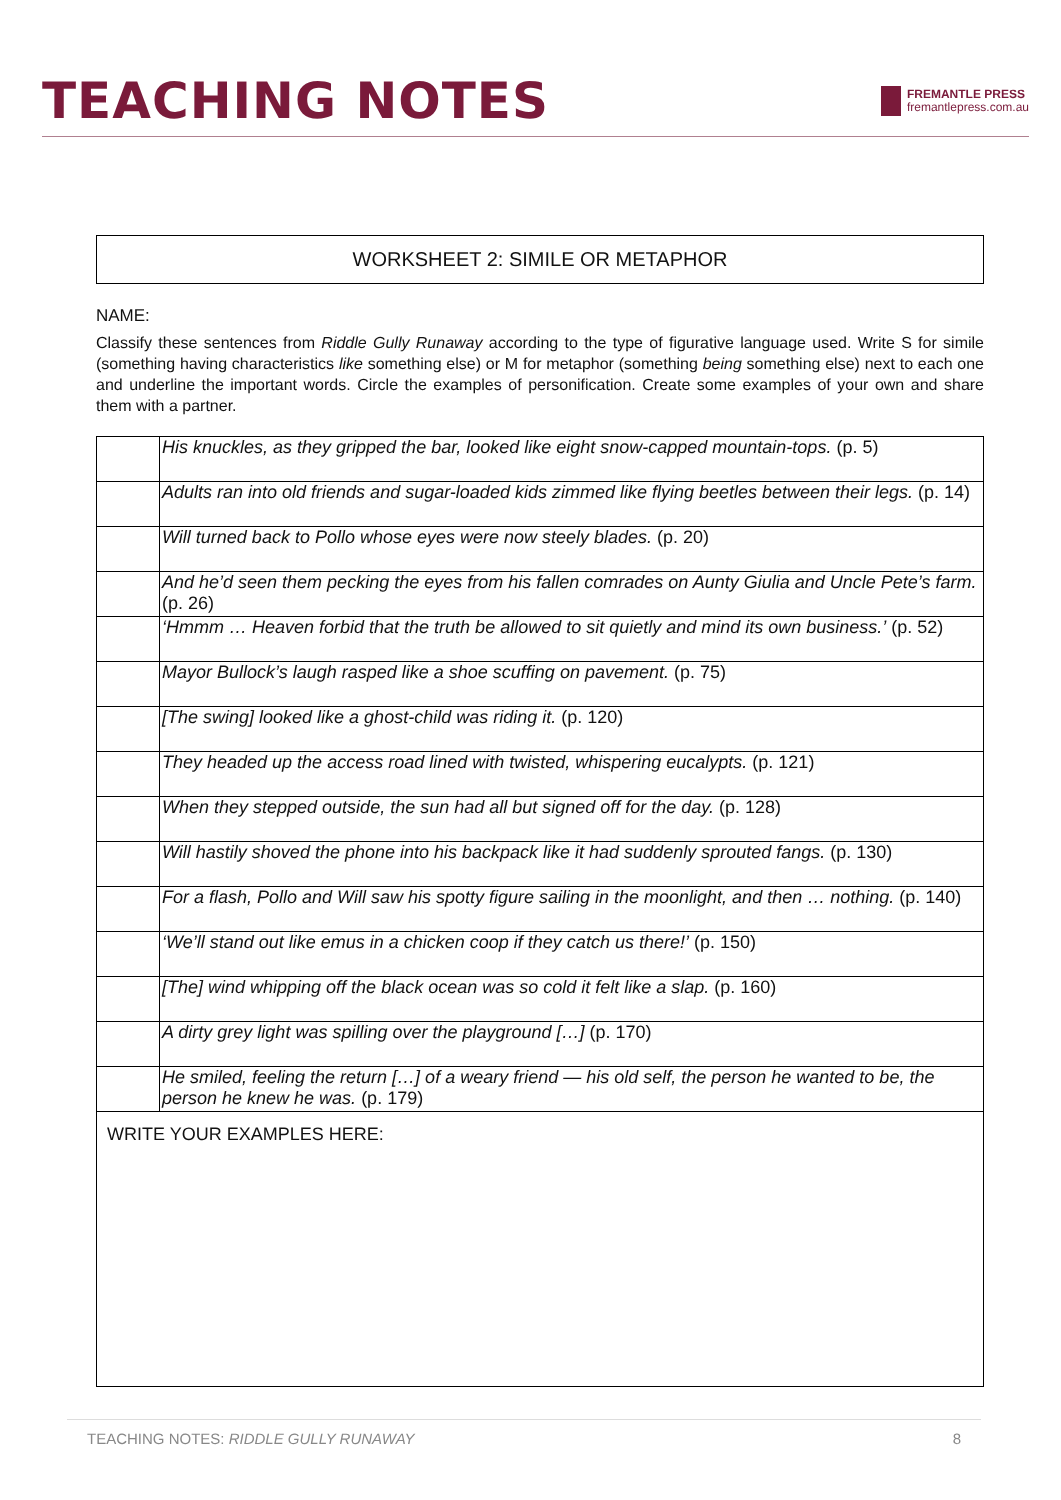TEACHING NOTES
FREMANTLE PRESS
fremantlepress.com.au
WORKSHEET 2: SIMILE OR METAPHOR
NAME:
Classify these sentences from Riddle Gully Runaway according to the type of figurative language used. Write S for simile (something having characteristics like something else) or M for metaphor (something being something else) next to each one and underline the important words. Circle the examples of personification. Create some examples of your own and share them with a partner.
| | His knuckles, as they gripped the bar, looked like eight snow-capped mountain-tops. (p. 5) |
| | Adults ran into old friends and sugar-loaded kids zimmed like flying beetles between their legs. (p. 14) |
| | Will turned back to Pollo whose eyes were now steely blades. (p. 20) |
| | And he’d seen them pecking the eyes from his fallen comrades on Aunty Giulia and Uncle Pete’s farm. (p. 26) |
| | ‘Hmmm … Heaven forbid that the truth be allowed to sit quietly and mind its own business.’ (p. 52) |
| | Mayor Bullock’s laugh rasped like a shoe scuffing on pavement. (p. 75) |
| | [The swing] looked like a ghost-child was riding it. (p. 120) |
| | They headed up the access road lined with twisted, whispering eucalypts. (p. 121) |
| | When they stepped outside, the sun had all but signed off for the day. (p. 128) |
| | Will hastily shoved the phone into his backpack like it had suddenly sprouted fangs. (p. 130) |
| | For a flash, Pollo and Will saw his spotty figure sailing in the moonlight, and then … nothing. (p. 140) |
| | ‘We’ll stand out like emus in a chicken coop if they catch us there!’ (p. 150) |
| | [The] wind whipping off the black ocean was so cold it felt like a slap. (p. 160) |
| | A dirty grey light was spilling over the playground […] (p. 170) |
| | He smiled, feeling the return […] of a weary friend — his old self, the person he wanted to be, the person he knew he was. (p. 179) |
| WRITE YOUR EXAMPLES HERE: | |
TEACHING NOTES: RIDDLE GULLY RUNAWAY 8